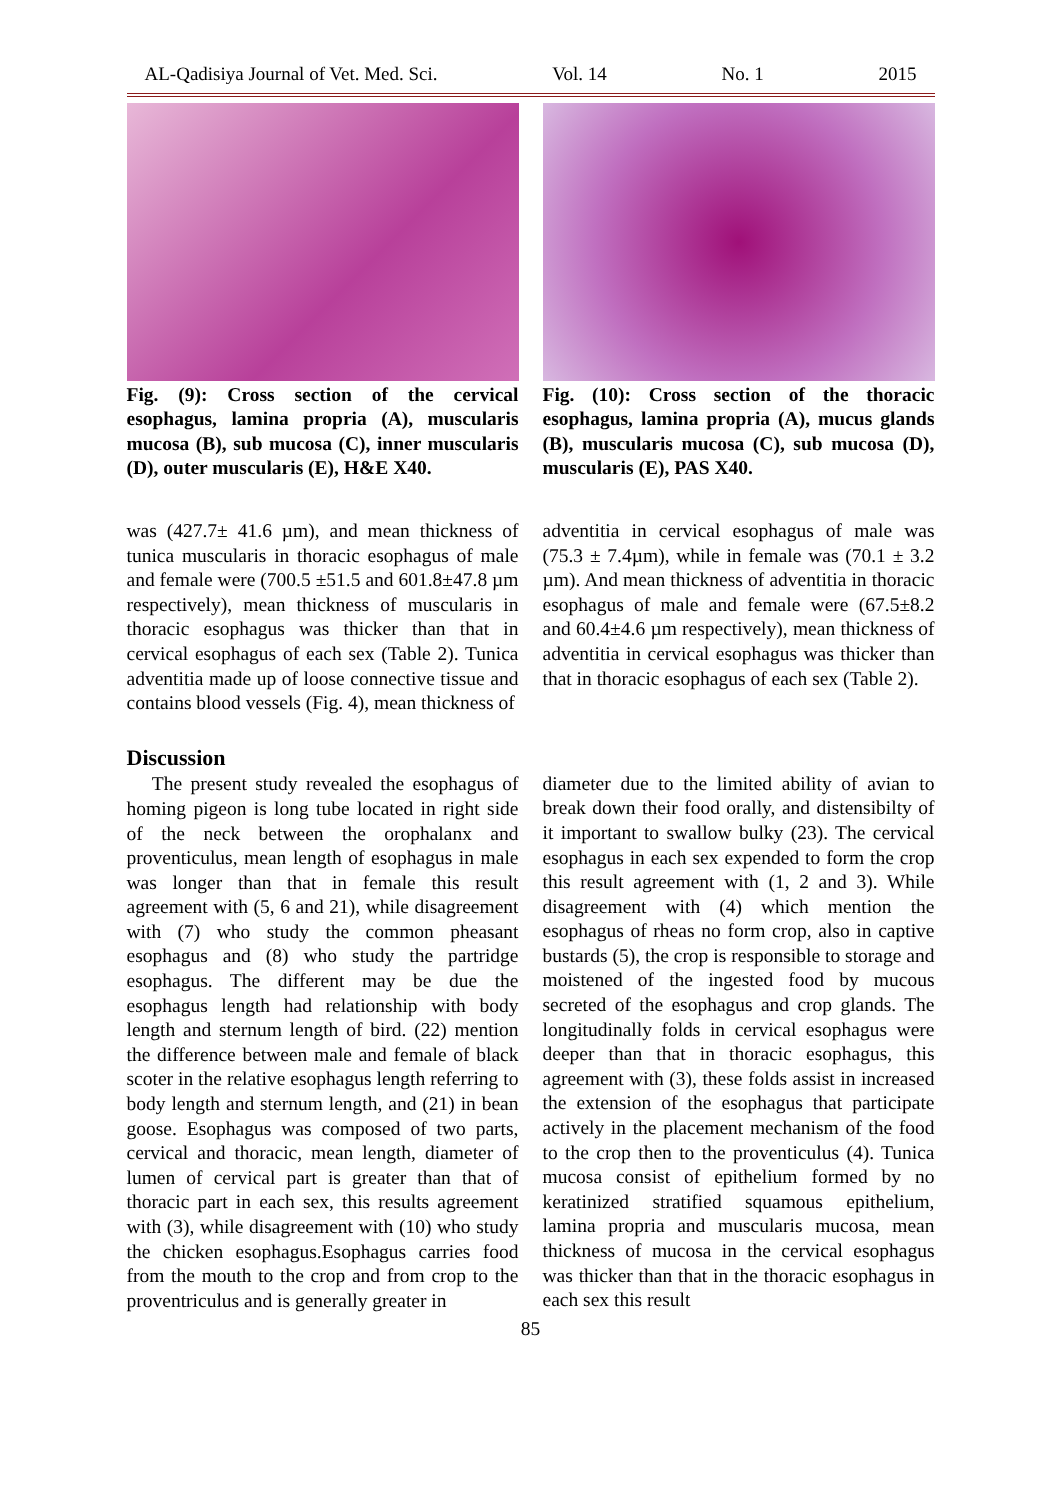AL-Qadisiya Journal of Vet. Med. Sci. Vol. 14 No. 1 2015
Fig. (9): Cross section of the cervical esophagus, lamina propria (A), muscularis mucosa (B), sub mucosa (C), inner muscularis (D), outer muscularis (E), H&E X40.
Fig. (10): Cross section of the thoracic esophagus, lamina propria (A), mucus glands (B), muscularis mucosa (C), sub mucosa (D), muscularis (E), PAS X40.
was (427.7± 41.6 µm), and mean thickness of tunica muscularis in thoracic esophagus of male and female were (700.5 ±51.5 and 601.8±47.8 µm respectively), mean thickness of muscularis in thoracic esophagus was thicker than that in cervical esophagus of each sex (Table 2). Tunica adventitia made up of loose connective tissue and contains blood vessels (Fig. 4), mean thickness of
adventitia in cervical esophagus of male was (75.3 ± 7.4µm), while in female was (70.1 ± 3.2 µm). And mean thickness of adventitia in thoracic esophagus of male and female were (67.5±8.2 and 60.4±4.6 µm respectively), mean thickness of adventitia in cervical esophagus was thicker than that in thoracic esophagus of each sex (Table 2).
Discussion
The present study revealed the esophagus of homing pigeon is long tube located in right side of the neck between the orophalanx and proventiculus, mean length of esophagus in male was longer than that in female this result agreement with (5, 6 and 21), while disagreement with (7) who study the common pheasant esophagus and (8) who study the partridge esophagus. The different may be due the esophagus length had relationship with body length and sternum length of bird. (22) mention the difference between male and female of black scoter in the relative esophagus length referring to body length and sternum length, and (21) in bean goose. Esophagus was composed of two parts, cervical and thoracic, mean length, diameter of lumen of cervical part is greater than that of thoracic part in each sex, this results agreement with (3), while disagreement with (10) who study the chicken esophagus.Esophagus carries food from the mouth to the crop and from crop to the proventriculus and is generally greater in
diameter due to the limited ability of avian to break down their food orally, and distensibilty of it important to swallow bulky (23). The cervical esophagus in each sex expended to form the crop this result agreement with (1, 2 and 3). While disagreement with (4) which mention the esophagus of rheas no form crop, also in captive bustards (5), the crop is responsible to storage and moistened of the ingested food by mucous secreted of the esophagus and crop glands. The longitudinally folds in cervical esophagus were deeper than that in thoracic esophagus, this agreement with (3), these folds assist in increased the extension of the esophagus that participate actively in the placement mechanism of the food to the crop then to the proventiculus (4). Tunica mucosa consist of epithelium formed by no keratinized stratified squamous epithelium, lamina propria and muscularis mucosa, mean thickness of mucosa in the cervical esophagus was thicker than that in the thoracic esophagus in each sex this result
85